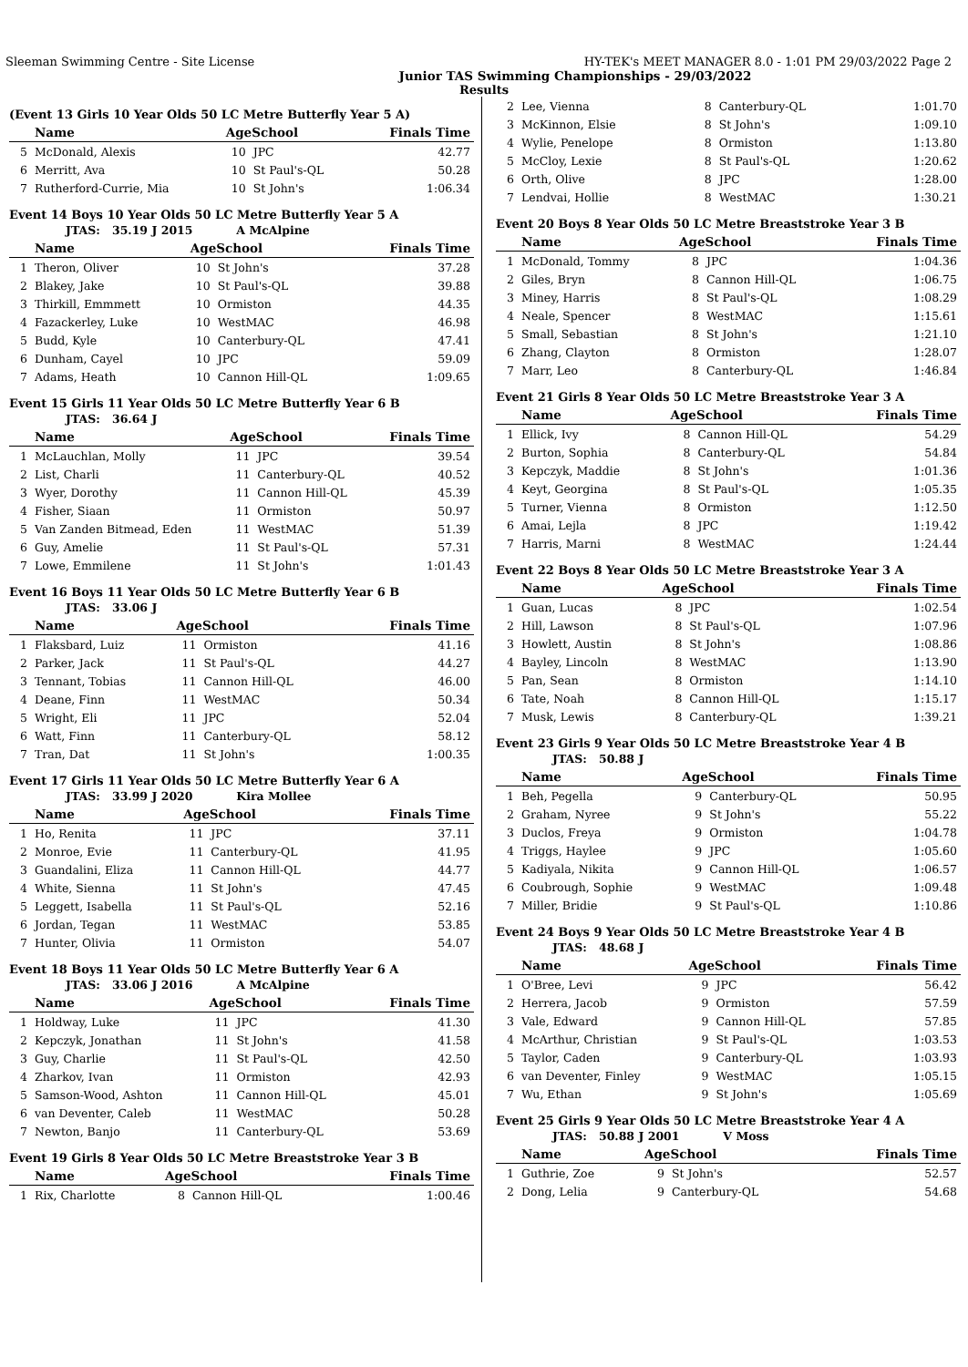Sleeman Swimming Centre - Site License HY-TEK's MEET MANAGER 8.0 - 1:01 PM 29/03/2022 Page 2
Junior TAS Swimming Championships - 29/03/2022
Results
(Event 13 Girls 10 Year Olds 50 LC Metre Butterfly Year 5 A)
| | Name | AgeSchool | | Finals Time |
| --- | --- | --- | --- | --- |
| 5 | McDonald, Alexis | 10 | JPC | 42.77 |
| 6 | Merritt, Ava | 10 | St Paul's-QL | 50.28 |
| 7 | Rutherford-Currie, Mia | 10 | St John's | 1:06.34 |
Event 14 Boys 10 Year Olds 50 LC Metre Butterfly Year 5 A
JTAS: 35.19 J 2015 A McAlpine
| | Name | AgeSchool | | Finals Time |
| --- | --- | --- | --- | --- |
| 1 | Theron, Oliver | 10 | St John's | 37.28 |
| 2 | Blakey, Jake | 10 | St Paul's-QL | 39.88 |
| 3 | Thirkill, Emmmett | 10 | Ormiston | 44.35 |
| 4 | Fazackerley, Luke | 10 | WestMAC | 46.98 |
| 5 | Budd, Kyle | 10 | Canterbury-QL | 47.41 |
| 6 | Dunham, Cayel | 10 | JPC | 59.09 |
| 7 | Adams, Heath | 10 | Cannon Hill-QL | 1:09.65 |
Event 15 Girls 11 Year Olds 50 LC Metre Butterfly Year 6 B
JTAS: 36.64 J
| | Name | AgeSchool | | Finals Time |
| --- | --- | --- | --- | --- |
| 1 | McLauchlan, Molly | 11 | JPC | 39.54 |
| 2 | List, Charli | 11 | Canterbury-QL | 40.52 |
| 3 | Wyer, Dorothy | 11 | Cannon Hill-QL | 45.39 |
| 4 | Fisher, Siaan | 11 | Ormiston | 50.97 |
| 5 | Van Zanden Bitmead, Eden | 11 | WestMAC | 51.39 |
| 6 | Guy, Amelie | 11 | St Paul's-QL | 57.31 |
| 7 | Lowe, Emmilene | 11 | St John's | 1:01.43 |
Event 16 Boys 11 Year Olds 50 LC Metre Butterfly Year 6 B
JTAS: 33.06 J
| | Name | AgeSchool | | Finals Time |
| --- | --- | --- | --- | --- |
| 1 | Flaksbard, Luiz | 11 | Ormiston | 41.16 |
| 2 | Parker, Jack | 11 | St Paul's-QL | 44.27 |
| 3 | Tennant, Tobias | 11 | Cannon Hill-QL | 46.00 |
| 4 | Deane, Finn | 11 | WestMAC | 50.34 |
| 5 | Wright, Eli | 11 | JPC | 52.04 |
| 6 | Watt, Finn | 11 | Canterbury-QL | 58.12 |
| 7 | Tran, Dat | 11 | St John's | 1:00.35 |
Event 17 Girls 11 Year Olds 50 LC Metre Butterfly Year 6 A
JTAS: 33.99 J 2020 Kira Mollee
| | Name | AgeSchool | | Finals Time |
| --- | --- | --- | --- | --- |
| 1 | Ho, Renita | 11 | JPC | 37.11 |
| 2 | Monroe, Evie | 11 | Canterbury-QL | 41.95 |
| 3 | Guandalini, Eliza | 11 | Cannon Hill-QL | 44.77 |
| 4 | White, Sienna | 11 | St John's | 47.45 |
| 5 | Leggett, Isabella | 11 | St Paul's-QL | 52.16 |
| 6 | Jordan, Tegan | 11 | WestMAC | 53.85 |
| 7 | Hunter, Olivia | 11 | Ormiston | 54.07 |
Event 18 Boys 11 Year Olds 50 LC Metre Butterfly Year 6 A
JTAS: 33.06 J 2016 A McAlpine
| | Name | AgeSchool | | Finals Time |
| --- | --- | --- | --- | --- |
| 1 | Holdway, Luke | 11 | JPC | 41.30 |
| 2 | Kepczyk, Jonathan | 11 | St John's | 41.58 |
| 3 | Guy, Charlie | 11 | St Paul's-QL | 42.50 |
| 4 | Zharkov, Ivan | 11 | Ormiston | 42.93 |
| 5 | Samson-Wood, Ashton | 11 | Cannon Hill-QL | 45.01 |
| 6 | van Deventer, Caleb | 11 | WestMAC | 50.28 |
| 7 | Newton, Banjo | 11 | Canterbury-QL | 53.69 |
Event 19 Girls 8 Year Olds 50 LC Metre Breaststroke Year 3 B
| | Name | AgeSchool | | Finals Time |
| --- | --- | --- | --- | --- |
| 1 | Rix, Charlotte | 8 | Cannon Hill-QL | 1:00.46 |
| 2 | Lee, Vienna | 8 | Canterbury-QL | 1:01.70 |
| 3 | McKinnon, Elsie | 8 | St John's | 1:09.10 |
| 4 | Wylie, Penelope | 8 | Ormiston | 1:13.80 |
| 5 | McCloy, Lexie | 8 | St Paul's-QL | 1:20.62 |
| 6 | Orth, Olive | 8 | JPC | 1:28.00 |
| 7 | Lendvai, Hollie | 8 | WestMAC | 1:30.21 |
Event 20 Boys 8 Year Olds 50 LC Metre Breaststroke Year 3 B
| | Name | AgeSchool | | Finals Time |
| --- | --- | --- | --- | --- |
| 1 | McDonald, Tommy | 8 | JPC | 1:04.36 |
| 2 | Giles, Bryn | 8 | Cannon Hill-QL | 1:06.75 |
| 3 | Miney, Harris | 8 | St Paul's-QL | 1:08.29 |
| 4 | Neale, Spencer | 8 | WestMAC | 1:15.61 |
| 5 | Small, Sebastian | 8 | St John's | 1:21.10 |
| 6 | Zhang, Clayton | 8 | Ormiston | 1:28.07 |
| 7 | Marr, Leo | 8 | Canterbury-QL | 1:46.84 |
Event 21 Girls 8 Year Olds 50 LC Metre Breaststroke Year 3 A
| | Name | AgeSchool | | Finals Time |
| --- | --- | --- | --- | --- |
| 1 | Ellick, Ivy | 8 | Cannon Hill-QL | 54.29 |
| 2 | Burton, Sophia | 8 | Canterbury-QL | 54.84 |
| 3 | Kepczyk, Maddie | 8 | St John's | 1:01.36 |
| 4 | Keyt, Georgina | 8 | St Paul's-QL | 1:05.35 |
| 5 | Turner, Vienna | 8 | Ormiston | 1:12.50 |
| 6 | Amai, Lejla | 8 | JPC | 1:19.42 |
| 7 | Harris, Marni | 8 | WestMAC | 1:24.44 |
Event 22 Boys 8 Year Olds 50 LC Metre Breaststroke Year 3 A
| | Name | AgeSchool | | Finals Time |
| --- | --- | --- | --- | --- |
| 1 | Guan, Lucas | 8 | JPC | 1:02.54 |
| 2 | Hill, Lawson | 8 | St Paul's-QL | 1:07.96 |
| 3 | Howlett, Austin | 8 | St John's | 1:08.86 |
| 4 | Bayley, Lincoln | 8 | WestMAC | 1:13.90 |
| 5 | Pan, Sean | 8 | Ormiston | 1:14.10 |
| 6 | Tate, Noah | 8 | Cannon Hill-QL | 1:15.17 |
| 7 | Musk, Lewis | 8 | Canterbury-QL | 1:39.21 |
Event 23 Girls 9 Year Olds 50 LC Metre Breaststroke Year 4 B
JTAS: 50.88 J
| | Name | AgeSchool | | Finals Time |
| --- | --- | --- | --- | --- |
| 1 | Beh, Pegella | 9 | Canterbury-QL | 50.95 |
| 2 | Graham, Nyree | 9 | St John's | 55.22 |
| 3 | Duclos, Freya | 9 | Ormiston | 1:04.78 |
| 4 | Triggs, Haylee | 9 | JPC | 1:05.60 |
| 5 | Kadiyala, Nikita | 9 | Cannon Hill-QL | 1:06.57 |
| 6 | Coubrough, Sophie | 9 | WestMAC | 1:09.48 |
| 7 | Miller, Bridie | 9 | St Paul's-QL | 1:10.86 |
Event 24 Boys 9 Year Olds 50 LC Metre Breaststroke Year 4 B
JTAS: 48.68 J
| | Name | AgeSchool | | Finals Time |
| --- | --- | --- | --- | --- |
| 1 | O'Bree, Levi | 9 | JPC | 56.42 |
| 2 | Herrera, Jacob | 9 | Ormiston | 57.59 |
| 3 | Vale, Edward | 9 | Cannon Hill-QL | 57.85 |
| 4 | McArthur, Christian | 9 | St Paul's-QL | 1:03.53 |
| 5 | Taylor, Caden | 9 | Canterbury-QL | 1:03.93 |
| 6 | van Deventer, Finley | 9 | WestMAC | 1:05.15 |
| 7 | Wu, Ethan | 9 | St John's | 1:05.69 |
Event 25 Girls 9 Year Olds 50 LC Metre Breaststroke Year 4 A
JTAS: 50.88 J 2001 V Moss
| | Name | AgeSchool | | Finals Time |
| --- | --- | --- | --- | --- |
| 1 | Guthrie, Zoe | 9 | St John's | 52.57 |
| 2 | Dong, Lelia | 9 | Canterbury-QL | 54.68 |